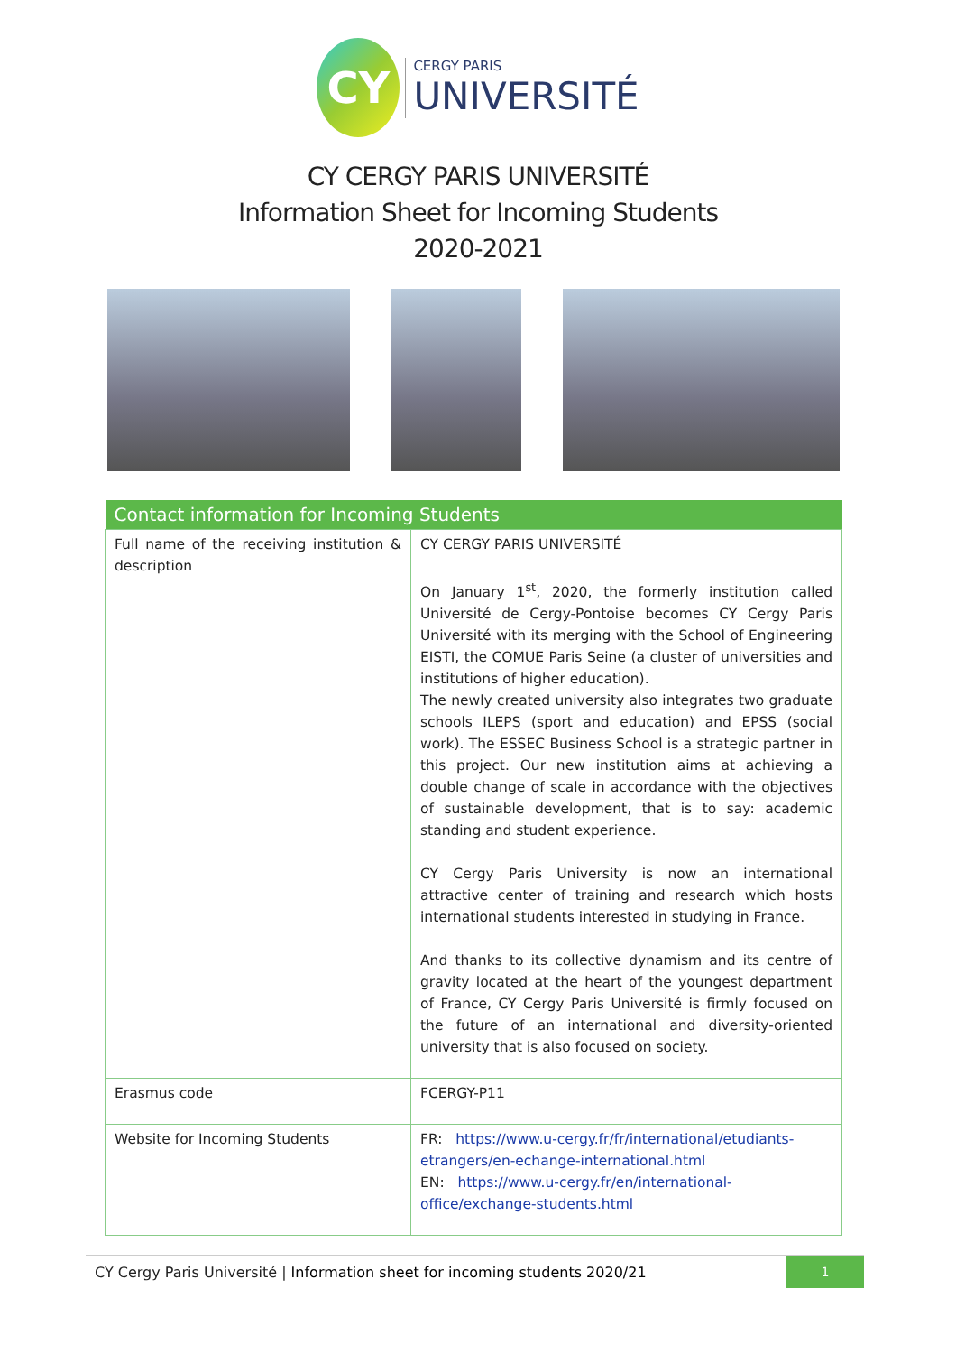CY
CERGY PARIS
UNIVERSITÉ
CY CERGY PARIS UNIVERSITÉ
Information Sheet for Incoming Students
2020-2021
| Contact information for Incoming Students | |
| --- | --- |
| Full name of the receiving institution & description | CY CERGY PARIS UNIVERSITÉ On January 1<sup>st</sup>, 2020, the formerly institution called Université de Cergy-Pontoise becomes CY Cergy Paris Université with its merging with the School of Engineering EISTI, the COMUE Paris Seine (a cluster of universities and institutions of higher education). The newly created university also integrates two graduate schools ILEPS (sport and education) and EPSS (social work). The ESSEC Business School is a strategic partner in this project. Our new institution aims at achieving a double change of scale in accordance with the objectives of sustainable development, that is to say: academic standing and student experience. CY Cergy Paris University is now an international attractive center of training and research which hosts international students interested in studying in France. And thanks to its collective dynamism and its centre of gravity located at the heart of the youngest department of France, CY Cergy Paris Université is firmly focused on the future of an international and diversity-oriented university that is also focused on society. |
| Erasmus code | FCERGY-P11 |
| Website for Incoming Students | FR: https://www.u-cergy.fr/fr/international/etudiants-etrangers/en-echange-international.html EN: https://www.u-cergy.fr/en/international-office/exchange-students.html |
CY Cergy Paris Université | Information sheet for incoming students 2020/21 1